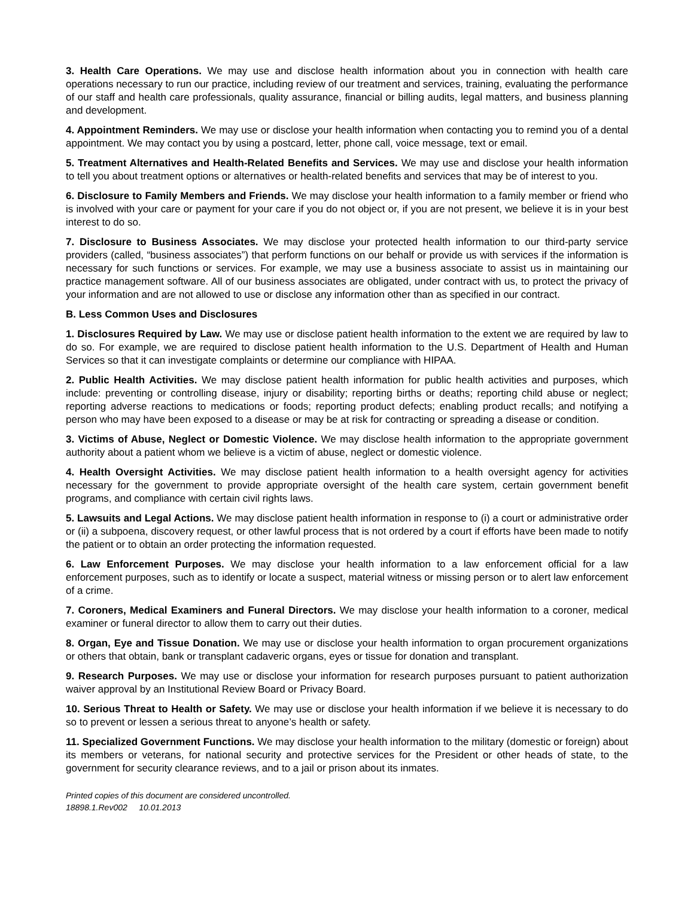3. Health Care Operations. We may use and disclose health information about you in connection with health care operations necessary to run our practice, including review of our treatment and services, training, evaluating the performance of our staff and health care professionals, quality assurance, financial or billing audits, legal matters, and business planning and development.
4. Appointment Reminders. We may use or disclose your health information when contacting you to remind you of a dental appointment. We may contact you by using a postcard, letter, phone call, voice message, text or email.
5. Treatment Alternatives and Health-Related Benefits and Services. We may use and disclose your health information to tell you about treatment options or alternatives or health-related benefits and services that may be of interest to you.
6. Disclosure to Family Members and Friends. We may disclose your health information to a family member or friend who is involved with your care or payment for your care if you do not object or, if you are not present, we believe it is in your best interest to do so.
7. Disclosure to Business Associates. We may disclose your protected health information to our third-party service providers (called, “business associates”) that perform functions on our behalf or provide us with services if the information is necessary for such functions or services. For example, we may use a business associate to assist us in maintaining our practice management software. All of our business associates are obligated, under contract with us, to protect the privacy of your information and are not allowed to use or disclose any information other than as specified in our contract.
B. Less Common Uses and Disclosures
1. Disclosures Required by Law. We may use or disclose patient health information to the extent we are required by law to do so. For example, we are required to disclose patient health information to the U.S. Department of Health and Human Services so that it can investigate complaints or determine our compliance with HIPAA.
2. Public Health Activities. We may disclose patient health information for public health activities and purposes, which include: preventing or controlling disease, injury or disability; reporting births or deaths; reporting child abuse or neglect; reporting adverse reactions to medications or foods; reporting product defects; enabling product recalls; and notifying a person who may have been exposed to a disease or may be at risk for contracting or spreading a disease or condition.
3. Victims of Abuse, Neglect or Domestic Violence. We may disclose health information to the appropriate government authority about a patient whom we believe is a victim of abuse, neglect or domestic violence.
4. Health Oversight Activities. We may disclose patient health information to a health oversight agency for activities necessary for the government to provide appropriate oversight of the health care system, certain government benefit programs, and compliance with certain civil rights laws.
5. Lawsuits and Legal Actions. We may disclose patient health information in response to (i) a court or administrative order or (ii) a subpoena, discovery request, or other lawful process that is not ordered by a court if efforts have been made to notify the patient or to obtain an order protecting the information requested.
6. Law Enforcement Purposes. We may disclose your health information to a law enforcement official for a law enforcement purposes, such as to identify or locate a suspect, material witness or missing person or to alert law enforcement of a crime.
7. Coroners, Medical Examiners and Funeral Directors. We may disclose your health information to a coroner, medical examiner or funeral director to allow them to carry out their duties.
8. Organ, Eye and Tissue Donation. We may use or disclose your health information to organ procurement organizations or others that obtain, bank or transplant cadaveric organs, eyes or tissue for donation and transplant.
9. Research Purposes. We may use or disclose your information for research purposes pursuant to patient authorization waiver approval by an Institutional Review Board or Privacy Board.
10. Serious Threat to Health or Safety. We may use or disclose your health information if we believe it is necessary to do so to prevent or lessen a serious threat to anyone’s health or safety.
11. Specialized Government Functions. We may disclose your health information to the military (domestic or foreign) about its members or veterans, for national security and protective services for the President or other heads of state, to the government for security clearance reviews, and to a jail or prison about its inmates.
Printed copies of this document are considered uncontrolled.
18898.1.Rev002 10.01.2013